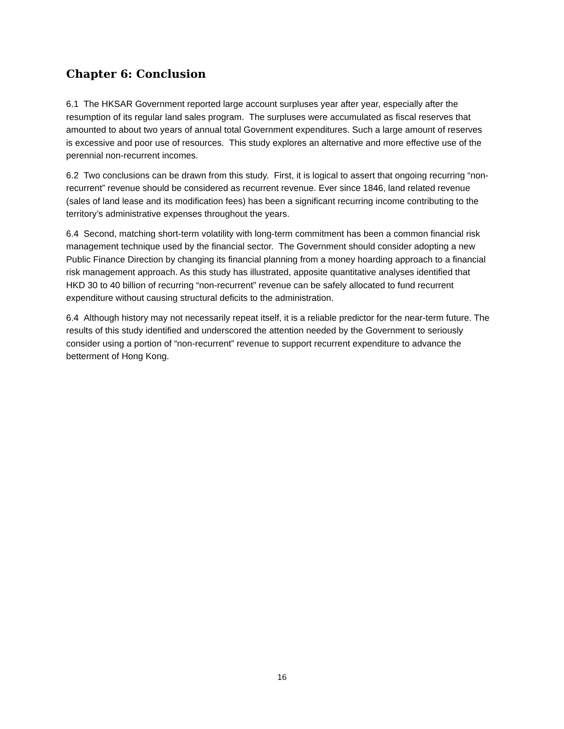Chapter 6: Conclusion
6.1 The HKSAR Government reported large account surpluses year after year, especially after the resumption of its regular land sales program. The surpluses were accumulated as fiscal reserves that amounted to about two years of annual total Government expenditures. Such a large amount of reserves is excessive and poor use of resources. This study explores an alternative and more effective use of the perennial non-recurrent incomes.
6.2 Two conclusions can be drawn from this study. First, it is logical to assert that ongoing recurring “non-recurrent” revenue should be considered as recurrent revenue. Ever since 1846, land related revenue (sales of land lease and its modification fees) has been a significant recurring income contributing to the territory’s administrative expenses throughout the years.
6.4 Second, matching short-term volatility with long-term commitment has been a common financial risk management technique used by the financial sector. The Government should consider adopting a new Public Finance Direction by changing its financial planning from a money hoarding approach to a financial risk management approach. As this study has illustrated, apposite quantitative analyses identified that HKD 30 to 40 billion of recurring “non-recurrent” revenue can be safely allocated to fund recurrent expenditure without causing structural deficits to the administration.
6.4 Although history may not necessarily repeat itself, it is a reliable predictor for the near-term future. The results of this study identified and underscored the attention needed by the Government to seriously consider using a portion of “non-recurrent” revenue to support recurrent expenditure to advance the betterment of Hong Kong.
16